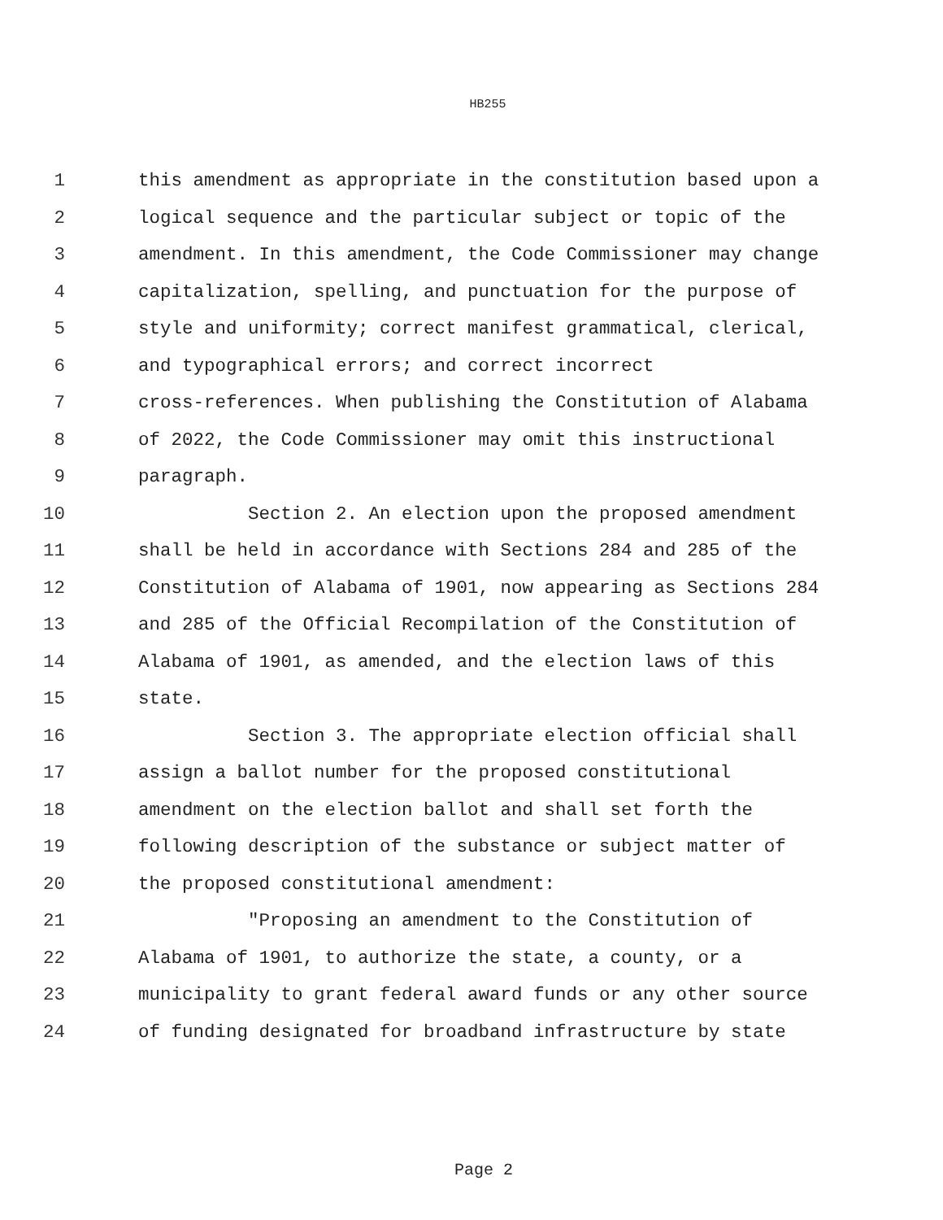HB255
1 this amendment as appropriate in the constitution based upon a
2 logical sequence and the particular subject or topic of the
3 amendment. In this amendment, the Code Commissioner may change
4 capitalization, spelling, and punctuation for the purpose of
5 style and uniformity; correct manifest grammatical, clerical,
6 and typographical errors; and correct incorrect
7 cross-references. When publishing the Constitution of Alabama
8 of 2022, the Code Commissioner may omit this instructional
9 paragraph.
10 Section 2. An election upon the proposed amendment
11 shall be held in accordance with Sections 284 and 285 of the
12 Constitution of Alabama of 1901, now appearing as Sections 284
13 and 285 of the Official Recompilation of the Constitution of
14 Alabama of 1901, as amended, and the election laws of this
15 state.
16 Section 3. The appropriate election official shall
17 assign a ballot number for the proposed constitutional
18 amendment on the election ballot and shall set forth the
19 following description of the substance or subject matter of
20 the proposed constitutional amendment:
21 "Proposing an amendment to the Constitution of
22 Alabama of 1901, to authorize the state, a county, or a
23 municipality to grant federal award funds or any other source
24 of funding designated for broadband infrastructure by state
Page 2